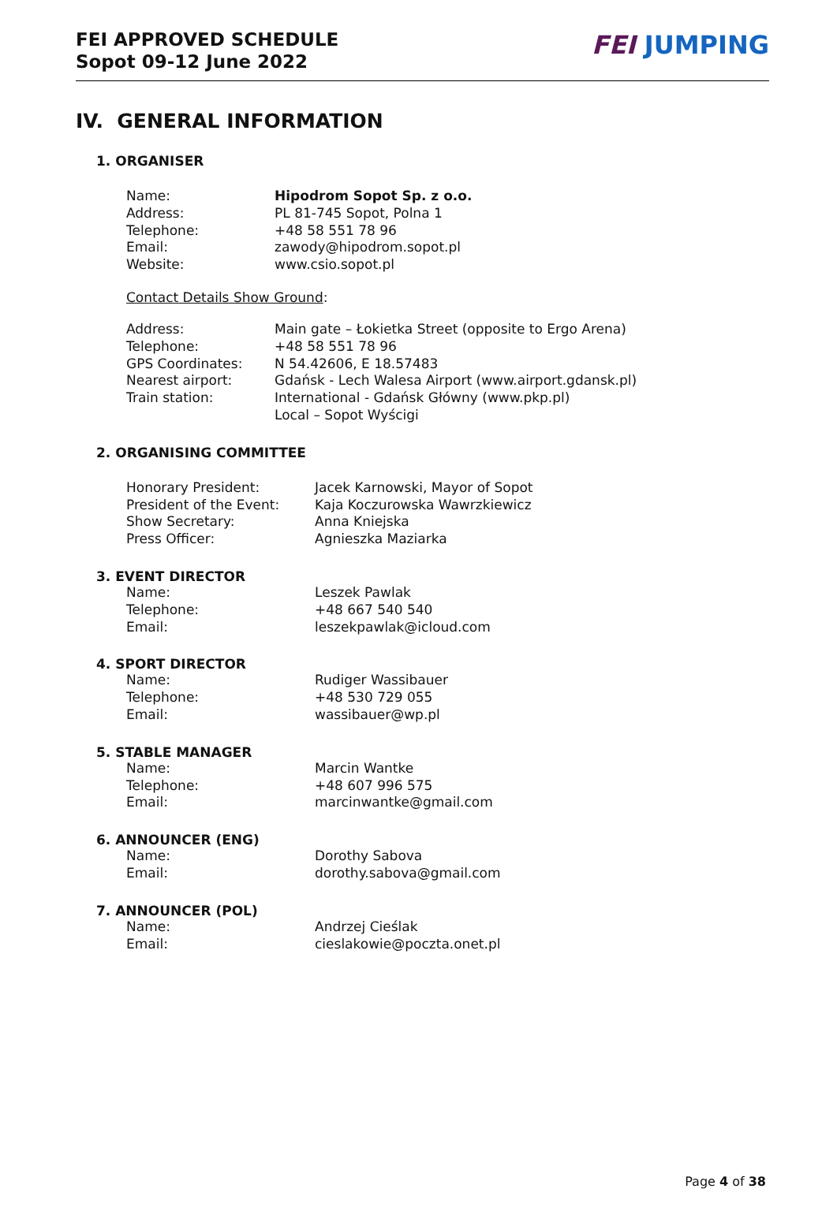FEI APPROVED SCHEDULE
Sopot 09-12 June 2022
FEI JUMPING
IV. GENERAL INFORMATION
1. ORGANISER
| Name: | Hipodrom Sopot Sp. z o.o. |
| Address: | PL 81-745 Sopot, Polna 1 |
| Telephone: | +48 58 551 78 96 |
| Email: | zawody@hipodrom.sopot.pl |
| Website: | www.csio.sopot.pl |
Contact Details Show Ground:
| Address: | Main gate – Łokietka Street (opposite to Ergo Arena) |
| Telephone: | +48 58 551 78 96 |
| GPS Coordinates: | N 54.42606, E 18.57483 |
| Nearest airport: | Gdańsk - Lech Walesa Airport (www.airport.gdansk.pl) |
| Train station: | International - Gdańsk Główny (www.pkp.pl) Local – Sopot Wyścigi |
2. ORGANISING COMMITTEE
| Honorary President: | Jacek Karnowski, Mayor of Sopot |
| President of the Event: | Kaja Koczurowska Wawrzkiewicz |
| Show Secretary: | Anna Kniejska |
| Press Officer: | Agnieszka Maziarka |
3. EVENT DIRECTOR
| Name: | Leszek Pawlak |
| Telephone: | +48 667 540 540 |
| Email: | leszekpawlak@icloud.com |
4. SPORT DIRECTOR
| Name: | Rudiger Wassibauer |
| Telephone: | +48 530 729 055 |
| Email: | wassibauer@wp.pl |
5. STABLE MANAGER
| Name: | Marcin Wantke |
| Telephone: | +48 607 996 575 |
| Email: | marcinwantke@gmail.com |
6. ANNOUNCER (ENG)
| Name: | Dorothy Sabova |
| Email: | dorothy.sabova@gmail.com |
7. ANNOUNCER (POL)
| Name: | Andrzej Cieślak |
| Email: | cieslakowie@poczta.onet.pl |
Page 4 of 38